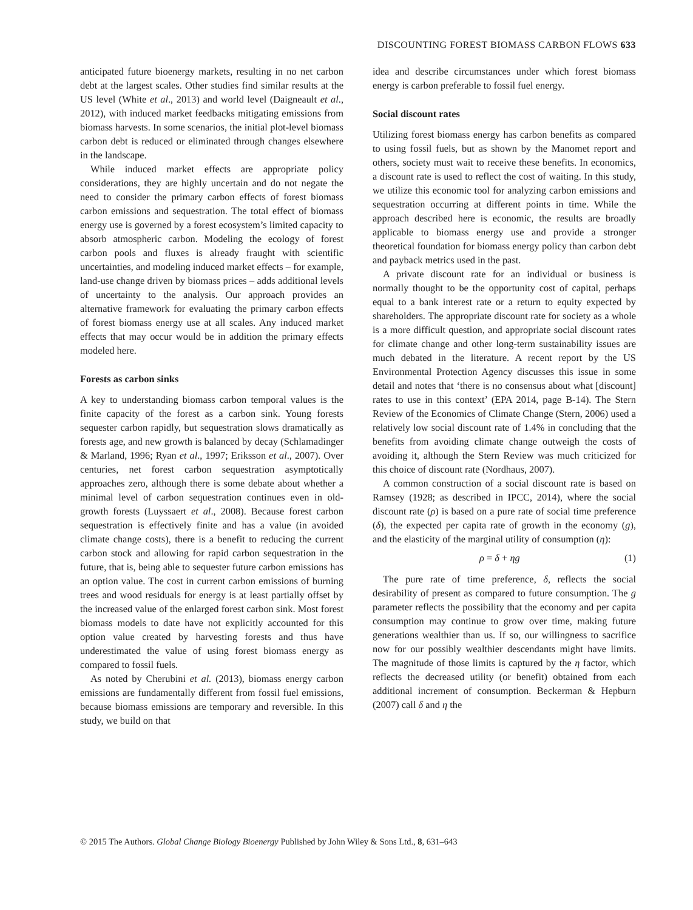DISCOUNTING FOREST BIOMASS CARBON FLOWS 633
anticipated future bioenergy markets, resulting in no net carbon debt at the largest scales. Other studies find similar results at the US level (White et al., 2013) and world level (Daigneault et al., 2012), with induced market feedbacks mitigating emissions from biomass harvests. In some scenarios, the initial plot-level biomass carbon debt is reduced or eliminated through changes elsewhere in the landscape.
While induced market effects are appropriate policy considerations, they are highly uncertain and do not negate the need to consider the primary carbon effects of forest biomass carbon emissions and sequestration. The total effect of biomass energy use is governed by a forest ecosystem’s limited capacity to absorb atmospheric carbon. Modeling the ecology of forest carbon pools and fluxes is already fraught with scientific uncertainties, and modeling induced market effects – for example, land-use change driven by biomass prices – adds additional levels of uncertainty to the analysis. Our approach provides an alternative framework for evaluating the primary carbon effects of forest biomass energy use at all scales. Any induced market effects that may occur would be in addition the primary effects modeled here.
Forests as carbon sinks
A key to understanding biomass carbon temporal values is the finite capacity of the forest as a carbon sink. Young forests sequester carbon rapidly, but sequestration slows dramatically as forests age, and new growth is balanced by decay (Schlamadinger & Marland, 1996; Ryan et al., 1997; Eriksson et al., 2007). Over centuries, net forest carbon sequestration asymptotically approaches zero, although there is some debate about whether a minimal level of carbon sequestration continues even in old-growth forests (Luyssaert et al., 2008). Because forest carbon sequestration is effectively finite and has a value (in avoided climate change costs), there is a benefit to reducing the current carbon stock and allowing for rapid carbon sequestration in the future, that is, being able to sequester future carbon emissions has an option value. The cost in current carbon emissions of burning trees and wood residuals for energy is at least partially offset by the increased value of the enlarged forest carbon sink. Most forest biomass models to date have not explicitly accounted for this option value created by harvesting forests and thus have underestimated the value of using forest biomass energy as compared to fossil fuels.
As noted by Cherubini et al. (2013), biomass energy carbon emissions are fundamentally different from fossil fuel emissions, because biomass emissions are temporary and reversible. In this study, we build on that
idea and describe circumstances under which forest biomass energy is carbon preferable to fossil fuel energy.
Social discount rates
Utilizing forest biomass energy has carbon benefits as compared to using fossil fuels, but as shown by the Manomet report and others, society must wait to receive these benefits. In economics, a discount rate is used to reflect the cost of waiting. In this study, we utilize this economic tool for analyzing carbon emissions and sequestration occurring at different points in time. While the approach described here is economic, the results are broadly applicable to biomass energy use and provide a stronger theoretical foundation for biomass energy policy than carbon debt and payback metrics used in the past.
A private discount rate for an individual or business is normally thought to be the opportunity cost of capital, perhaps equal to a bank interest rate or a return to equity expected by shareholders. The appropriate discount rate for society as a whole is a more difficult question, and appropriate social discount rates for climate change and other long-term sustainability issues are much debated in the literature. A recent report by the US Environmental Protection Agency discusses this issue in some detail and notes that ‘there is no consensus about what [discount] rates to use in this context’ (EPA 2014, page B-14). The Stern Review of the Economics of Climate Change (Stern, 2006) used a relatively low social discount rate of 1.4% in concluding that the benefits from avoiding climate change outweigh the costs of avoiding it, although the Stern Review was much criticized for this choice of discount rate (Nordhaus, 2007).
A common construction of a social discount rate is based on Ramsey (1928; as described in IPCC, 2014), where the social discount rate (ρ) is based on a pure rate of social time preference (δ), the expected per capita rate of growth in the economy (g), and the elasticity of the marginal utility of consumption (η):
ρ = δ + ηg (1)
The pure rate of time preference, δ, reflects the social desirability of present as compared to future consumption. The g parameter reflects the possibility that the economy and per capita consumption may continue to grow over time, making future generations wealthier than us. If so, our willingness to sacrifice now for our possibly wealthier descendants might have limits. The magnitude of those limits is captured by the η factor, which reflects the decreased utility (or benefit) obtained from each additional increment of consumption. Beckerman & Hepburn (2007) call δ and η the
© 2015 The Authors. Global Change Biology Bioenergy Published by John Wiley & Sons Ltd., 8, 631–643